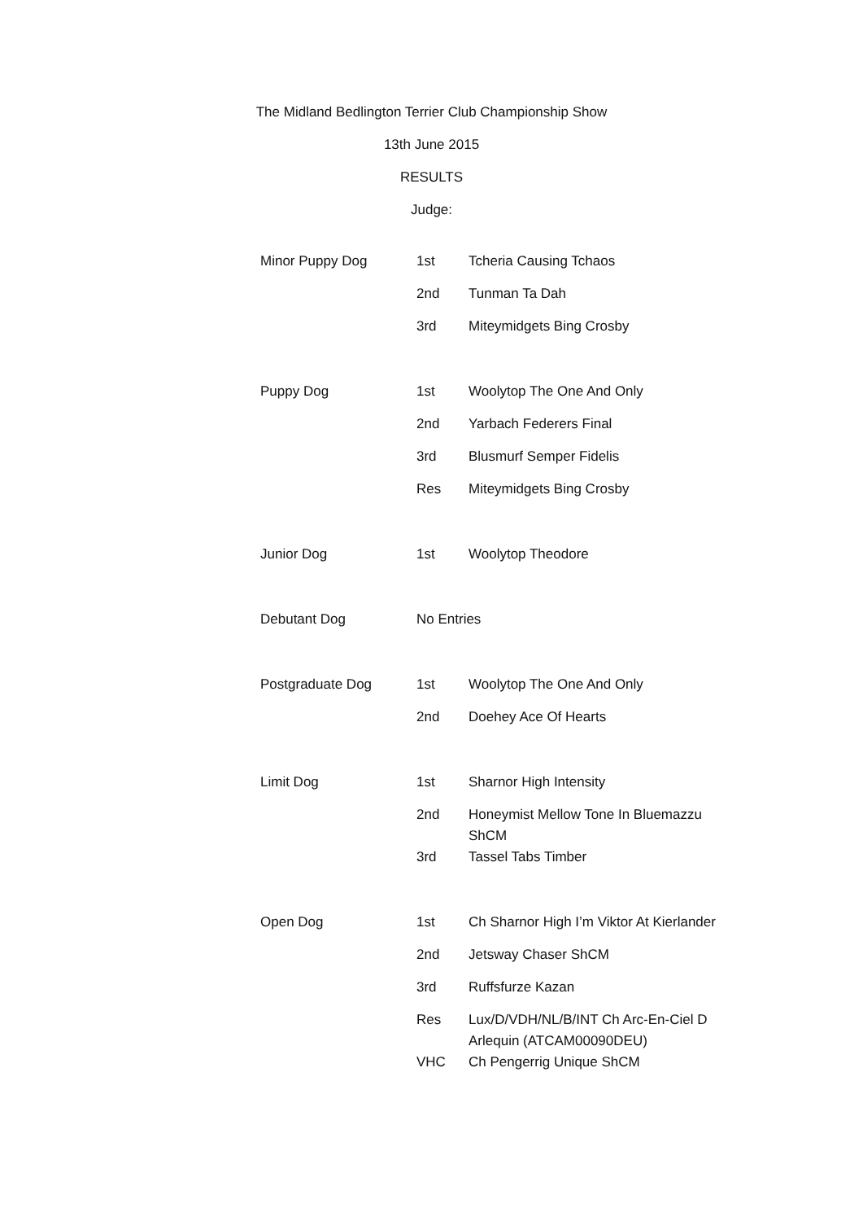The Midland Bedlington Terrier Club Championship Show
13th June 2015
RESULTS
Judge:
| Minor Puppy Dog | 1st | Tcheria Causing Tchaos |
| | 2nd | Tunman Ta Dah |
| | 3rd | Miteymidgets Bing Crosby |
| Puppy Dog | 1st | Woolytop The One And Only |
| | 2nd | Yarbach Federers Final |
| | 3rd | Blusmurf Semper Fidelis |
| | Res | Miteymidgets Bing Crosby |
| Junior Dog | 1st | Woolytop Theodore |
| Debutant Dog | No Entries | |
| Postgraduate Dog | 1st | Woolytop The One And Only |
| | 2nd | Doehey Ace Of Hearts |
| Limit Dog | 1st | Sharnor High Intensity |
| | 2nd | Honeymist Mellow Tone In Bluemazzu ShCM |
| | 3rd | Tassel Tabs Timber |
| Open Dog | 1st | Ch Sharnor High I’m Viktor At Kierlander |
| | 2nd | Jetsway Chaser ShCM |
| | 3rd | Ruffsfurze Kazan |
| | Res | Lux/D/VDH/NL/B/INT Ch Arc-En-Ciel D Arlequin (ATCAM00090DEU) |
| | VHC | Ch Pengerrig Unique ShCM |